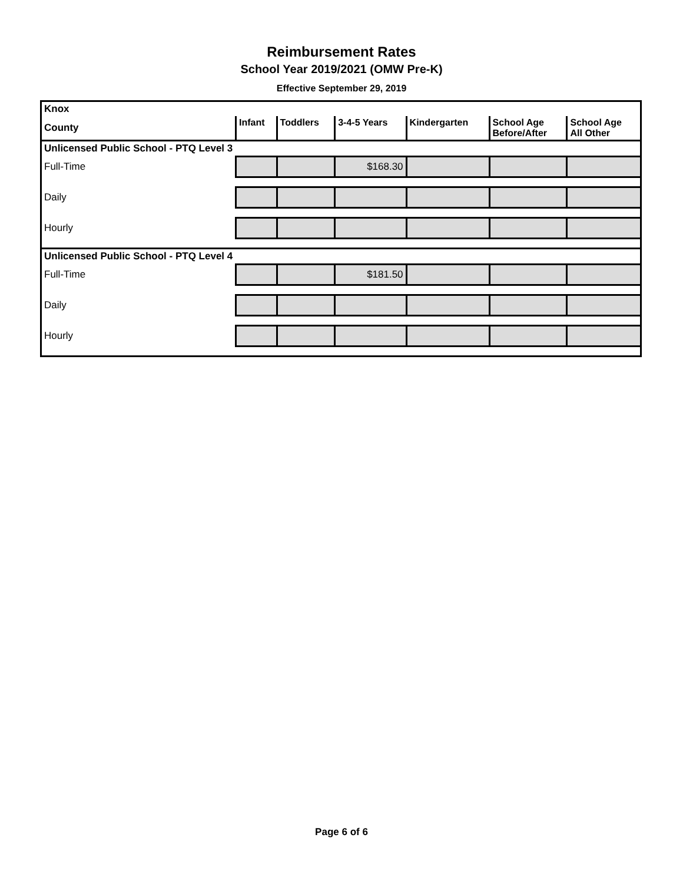Reimbursement Rates
School Year 2019/2021 (OMW Pre-K)
Effective September 29, 2019
| Knox | | | | | | |
| County | Infant | Toddlers | 3-4-5 Years | Kindergarten | School Age Before/After | School Age All Other |
| Unlicensed Public School - PTQ Level 3 | | | | | | |
| Full-Time | | | $168.30 | | | |
| Daily | | | | | | |
| Hourly | | | | | | |
| Unlicensed Public School - PTQ Level 4 | | | | | | |
| Full-Time | | | $181.50 | | | |
| Daily | | | | | | |
| Hourly | | | | | | |
Page 6 of 6